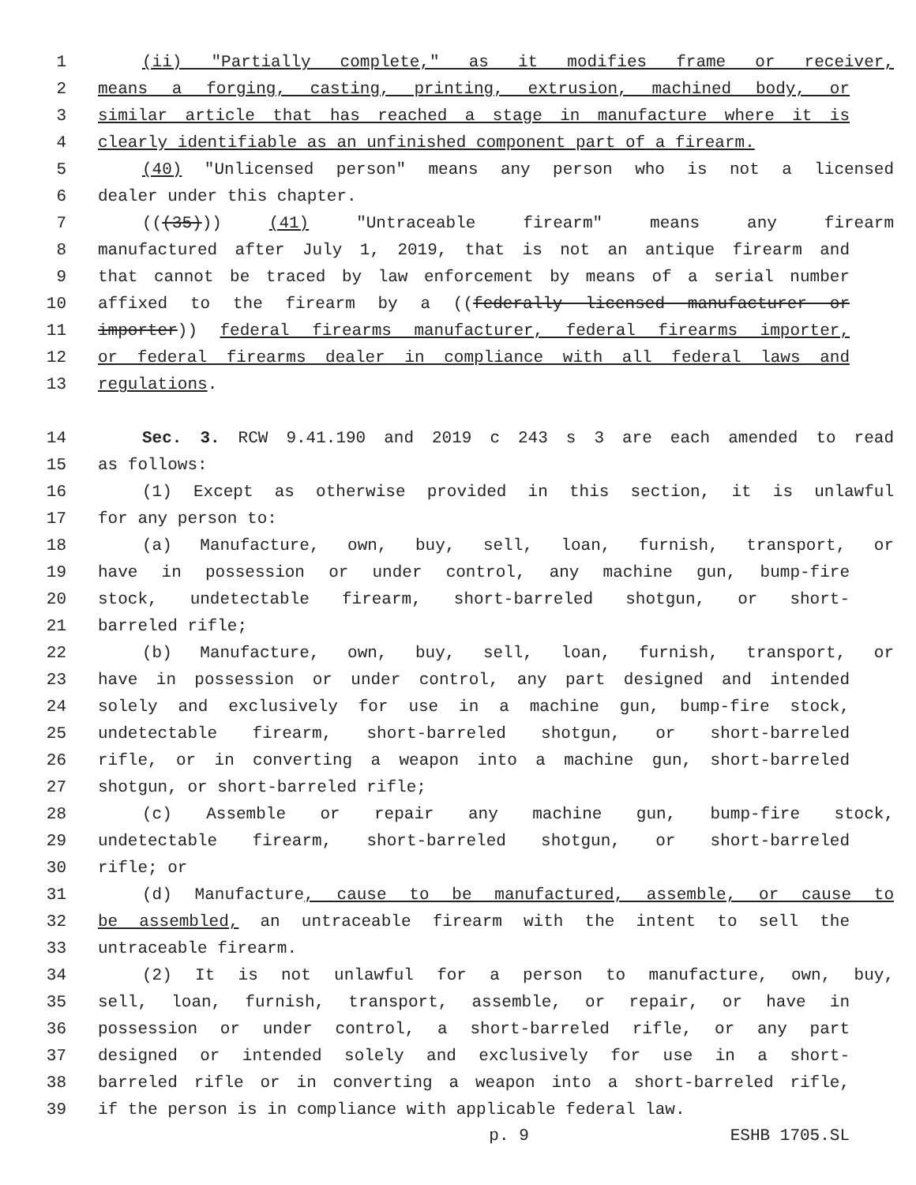1 (ii) "Partially complete," as it modifies frame or receiver,
2 means a forging, casting, printing, extrusion, machined body, or
3 similar article that has reached a stage in manufacture where it is
4 clearly identifiable as an unfinished component part of a firearm.
5 (40) "Unlicensed person" means any person who is not a licensed
6 dealer under this chapter.
7 (((35))) (41) "Untraceable firearm" means any firearm
8 manufactured after July 1, 2019, that is not an antique firearm and
9 that cannot be traced by law enforcement by means of a serial number
10 affixed to the firearm by a ((federally licensed manufacturer or
11 importer)) federal firearms manufacturer, federal firearms importer,
12 or federal firearms dealer in compliance with all federal laws and
13 regulations.
14 Sec. 3. RCW 9.41.190 and 2019 c 243 s 3 are each amended to read
15 as follows:
16 (1) Except as otherwise provided in this section, it is unlawful
17 for any person to:
18 (a) Manufacture, own, buy, sell, loan, furnish, transport, or
19 have in possession or under control, any machine gun, bump-fire
20 stock, undetectable firearm, short-barreled shotgun, or short-
21 barreled rifle;
22 (b) Manufacture, own, buy, sell, loan, furnish, transport, or
23 have in possession or under control, any part designed and intended
24 solely and exclusively for use in a machine gun, bump-fire stock,
25 undetectable firearm, short-barreled shotgun, or short-barreled
26 rifle, or in converting a weapon into a machine gun, short-barreled
27 shotgun, or short-barreled rifle;
28 (c) Assemble or repair any machine gun, bump-fire stock,
29 undetectable firearm, short-barreled shotgun, or short-barreled
30 rifle; or
31 (d) Manufacture, cause to be manufactured, assemble, or cause to
32 be assembled, an untraceable firearm with the intent to sell the
33 untraceable firearm.
34 (2) It is not unlawful for a person to manufacture, own, buy,
35 sell, loan, furnish, transport, assemble, or repair, or have in
36 possession or under control, a short-barreled rifle, or any part
37 designed or intended solely and exclusively for use in a short-
38 barreled rifle or in converting a weapon into a short-barreled rifle,
39 if the person is in compliance with applicable federal law.
p. 9 ESHB 1705.SL